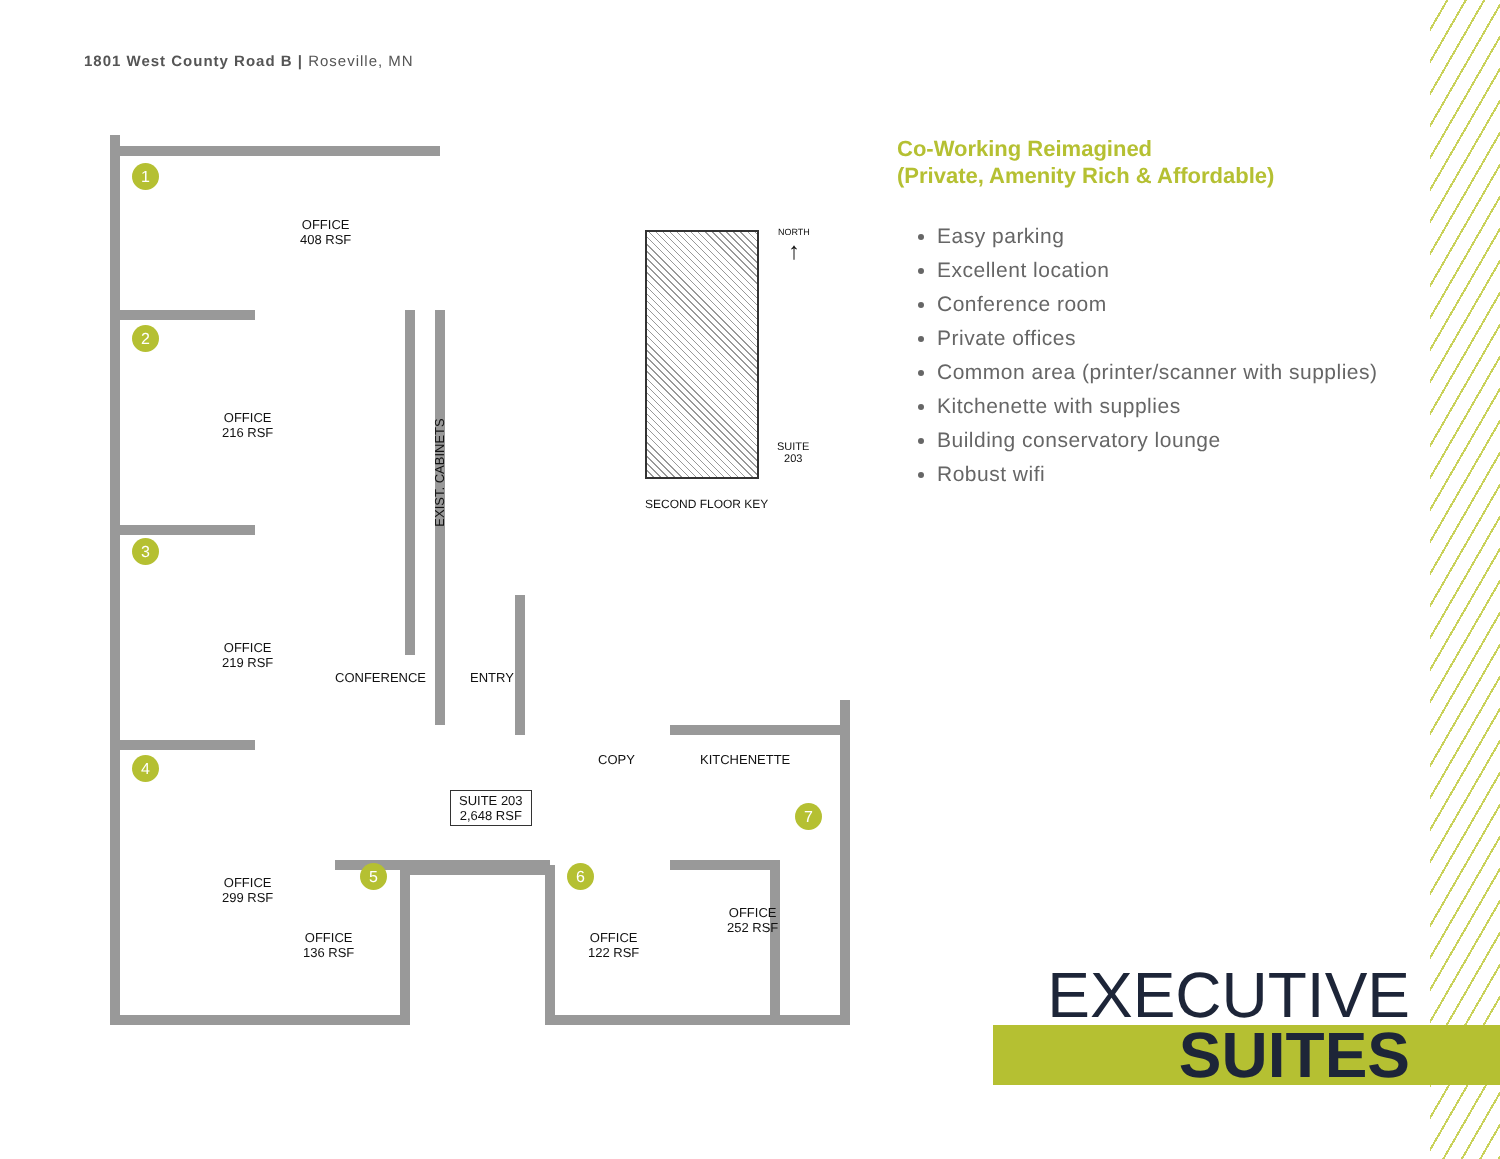1801 West County Road B | Roseville, MN
1
OFFICE
408 RSF
2
OFFICE
216 RSF
3
OFFICE
219 RSF
EXIST. CABINETS
CONFERENCE ENTRY
COPY KITCHENETTE
4
SUITE 203
2,648 RSF
OFFICE
299 RSF
5
OFFICE
136 RSF
6
OFFICE
122 RSF
7
OFFICE
252 RSF
NORTH
↑
SUITE
203
SECOND FLOOR KEY
Co-Working Reimagined
(Private, Amenity Rich & Affordable)
Easy parking
Excellent location
Conference room
Private offices
Common area (printer/scanner with supplies)
Kitchenette with supplies
Building conservatory lounge
Robust wifi
EXECUTIVE
SUITES